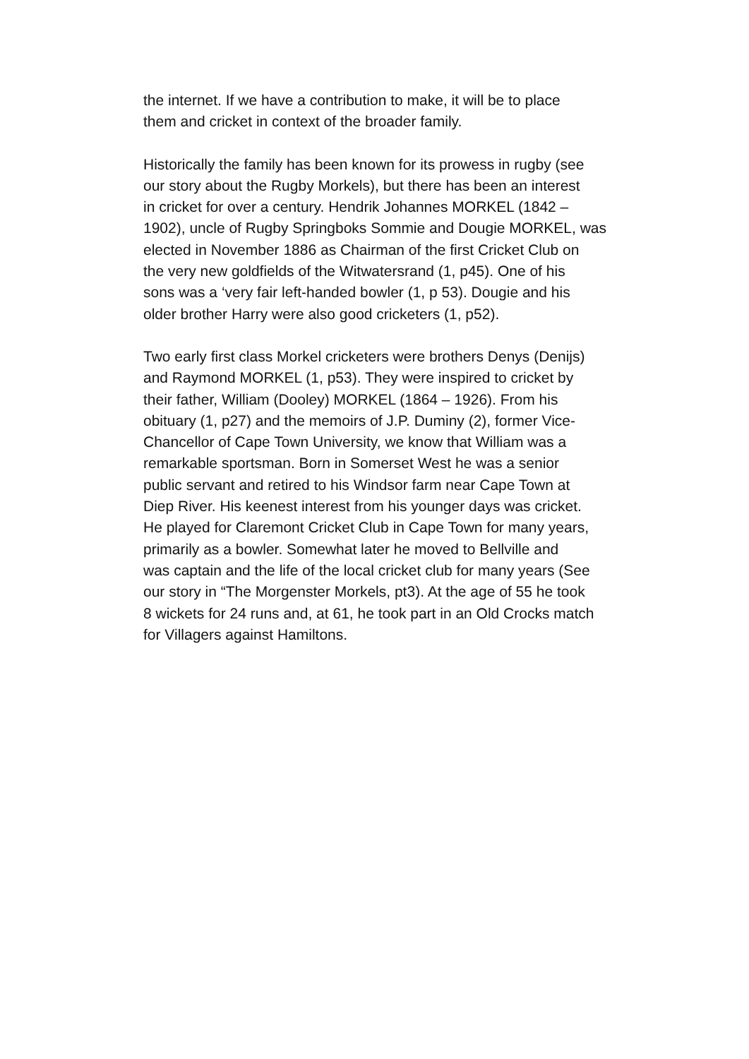the internet. If we have a contribution to make, it will be to place them and cricket in context of the broader family.
Historically the family has been known for its prowess in rugby (see our story about the Rugby Morkels), but there has been an interest in cricket for over a century. Hendrik Johannes MORKEL (1842 – 1902), uncle of Rugby Springboks Sommie and Dougie MORKEL, was elected in November 1886 as Chairman of the first Cricket Club on the very new goldfields of the Witwatersrand (1, p45). One of his sons was a ‘very fair left-handed bowler (1, p 53). Dougie and his older brother Harry were also good cricketers (1, p52).
Two early first class Morkel cricketers were brothers Denys (Denijs) and Raymond MORKEL (1, p53). They were inspired to cricket by their father, William (Dooley) MORKEL (1864 – 1926). From his obituary (1, p27) and the memoirs of J.P. Duminy (2), former Vice- Chancellor of Cape Town University, we know that William was a remarkable sportsman. Born in Somerset West he was a senior public servant and retired to his Windsor farm near Cape Town at Diep River. His keenest interest from his younger days was cricket. He played for Claremont Cricket Club in Cape Town for many years, primarily as a bowler. Somewhat later he moved to Bellville and was captain and the life of the local cricket club for many years (See our story in “The Morgenster Morkels, pt3). At the age of 55 he took 8 wickets for 24 runs and, at 61, he took part in an Old Crocks match for Villagers against Hamiltons.